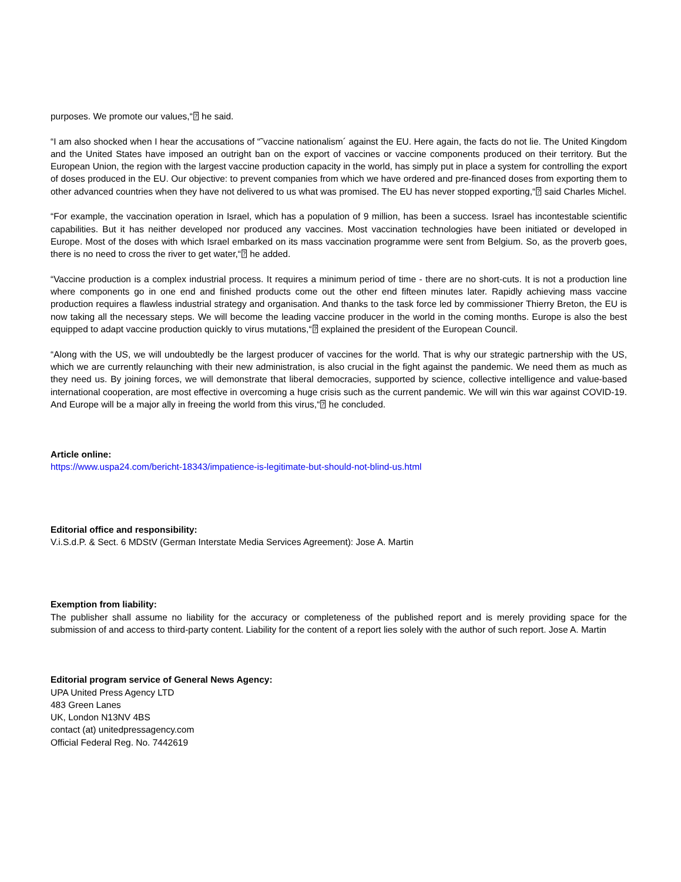purposes. We promote our values,“⍰ he said.
“I am also shocked when I hear the accusations of “˜vaccine nationalism´ against the EU. Here again, the facts do not lie. The United Kingdom and the United States have imposed an outright ban on the export of vaccines or vaccine components produced on their territory. But the European Union, the region with the largest vaccine production capacity in the world, has simply put in place a system for controlling the export of doses produced in the EU. Our objective: to prevent companies from which we have ordered and pre-financed doses from exporting them to other advanced countries when they have not delivered to us what was promised. The EU has never stopped exporting,“⍰ said Charles Michel.
“For example, the vaccination operation in Israel, which has a population of 9 million, has been a success. Israel has incontestable scientific capabilities. But it has neither developed nor produced any vaccines. Most vaccination technologies have been initiated or developed in Europe. Most of the doses with which Israel embarked on its mass vaccination programme were sent from Belgium. So, as the proverb goes, there is no need to cross the river to get water,“⍰ he added.
“Vaccine production is a complex industrial process. It requires a minimum period of time - there are no short-cuts. It is not a production line where components go in one end and finished products come out the other end fifteen minutes later. Rapidly achieving mass vaccine production requires a flawless industrial strategy and organisation. And thanks to the task force led by commissioner Thierry Breton, the EU is now taking all the necessary steps. We will become the leading vaccine producer in the world in the coming months. Europe is also the best equipped to adapt vaccine production quickly to virus mutations,“⍰ explained the president of the European Council.
“Along with the US, we will undoubtedly be the largest producer of vaccines for the world. That is why our strategic partnership with the US, which we are currently relaunching with their new administration, is also crucial in the fight against the pandemic. We need them as much as they need us. By joining forces, we will demonstrate that liberal democracies, supported by science, collective intelligence and value-based international cooperation, are most effective in overcoming a huge crisis such as the current pandemic. We will win this war against COVID-19. And Europe will be a major ally in freeing the world from this virus,“⍰ he concluded.
Article online:
https://www.uspa24.com/bericht-18343/impatience-is-legitimate-but-should-not-blind-us.html
Editorial office and responsibility:
V.i.S.d.P. & Sect. 6 MDStV (German Interstate Media Services Agreement): Jose A. Martin
Exemption from liability:
The publisher shall assume no liability for the accuracy or completeness of the published report and is merely providing space for the submission of and access to third-party content. Liability for the content of a report lies solely with the author of such report. Jose A. Martin
Editorial program service of General News Agency:
UPA United Press Agency LTD
483 Green Lanes
UK, London N13NV 4BS
contact (at) unitedpressagency.com
Official Federal Reg. No. 7442619